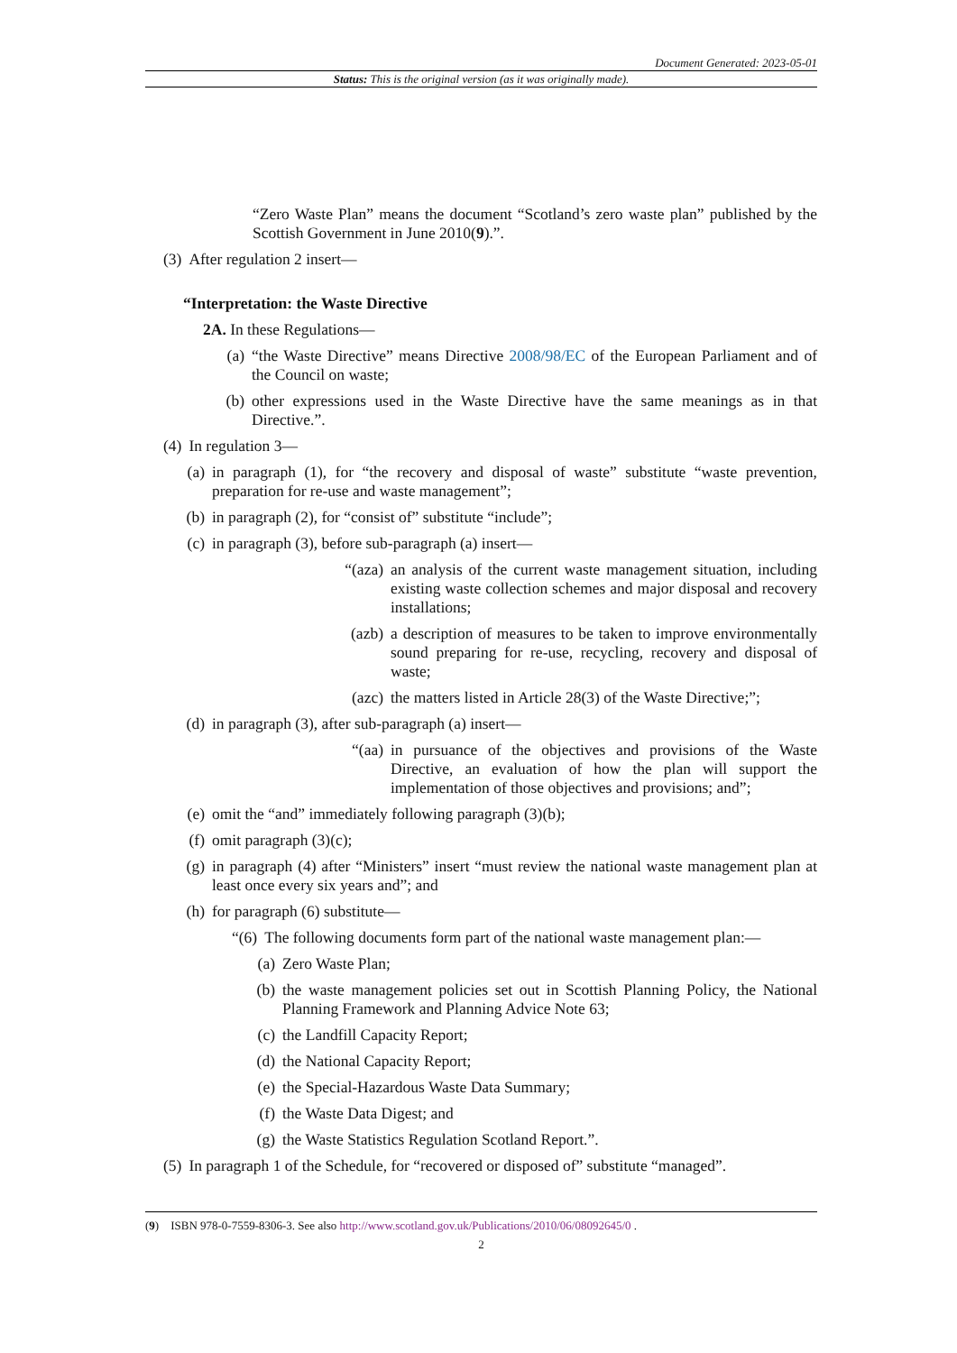Document Generated: 2023-05-01
Status: This is the original version (as it was originally made).
“Zero Waste Plan” means the document “Scotland’s zero waste plan” published by the Scottish Government in June 2010(9).”.
(3) After regulation 2 insert—
“Interpretation: the Waste Directive
2A. In these Regulations—
(a)
“the Waste Directive” means Directive 2008/98/EC of the European Parliament and of the Council on waste;
(b)
other expressions used in the Waste Directive have the same meanings as in that Directive.”.
(4) In regulation 3—
(a)
in paragraph (1), for “the recovery and disposal of waste” substitute “waste prevention, preparation for re-use and waste management”;
(b)
in paragraph (2), for “consist of” substitute “include”;
(c)
in paragraph (3), before sub-paragraph (a) insert—
“(aza)
an analysis of the current waste management situation, including existing waste collection schemes and major disposal and recovery installations;
(azb) a description of measures to be taken to improve environmentally sound preparing for re-use, recycling, recovery and disposal of waste;
(azc) the matters listed in Article 28(3) of the Waste Directive;”;
(d)
in paragraph (3), after sub-paragraph (a) insert—
“(aa) in pursuance of the objectives and provisions of the Waste Directive, an evaluation of how the plan will support the implementation of those objectives and provisions; and”;
(e)
omit the “and” immediately following paragraph (3)(b);
(f)
omit paragraph (3)(c);
(g)
in paragraph (4) after “Ministers” insert “must review the national waste management plan at least once every six years and”; and
(h)
for paragraph (6) substitute—
“(6) The following documents form part of the national waste management plan:—
(a)
Zero Waste Plan;
(b)
the waste management policies set out in Scottish Planning Policy, the National Planning Framework and Planning Advice Note 63;
(c)
the Landfill Capacity Report;
(d)
the National Capacity Report;
(e)
the Special-Hazardous Waste Data Summary;
(f)
the Waste Data Digest; and
(g)
the Waste Statistics Regulation Scotland Report.”.
(5) In paragraph 1 of the Schedule, for “recovered or disposed of” substitute “managed”.
(9) ISBN 978-0-7559-8306-3. See also http://www.scotland.gov.uk/Publications/2010/06/08092645/0 .
2